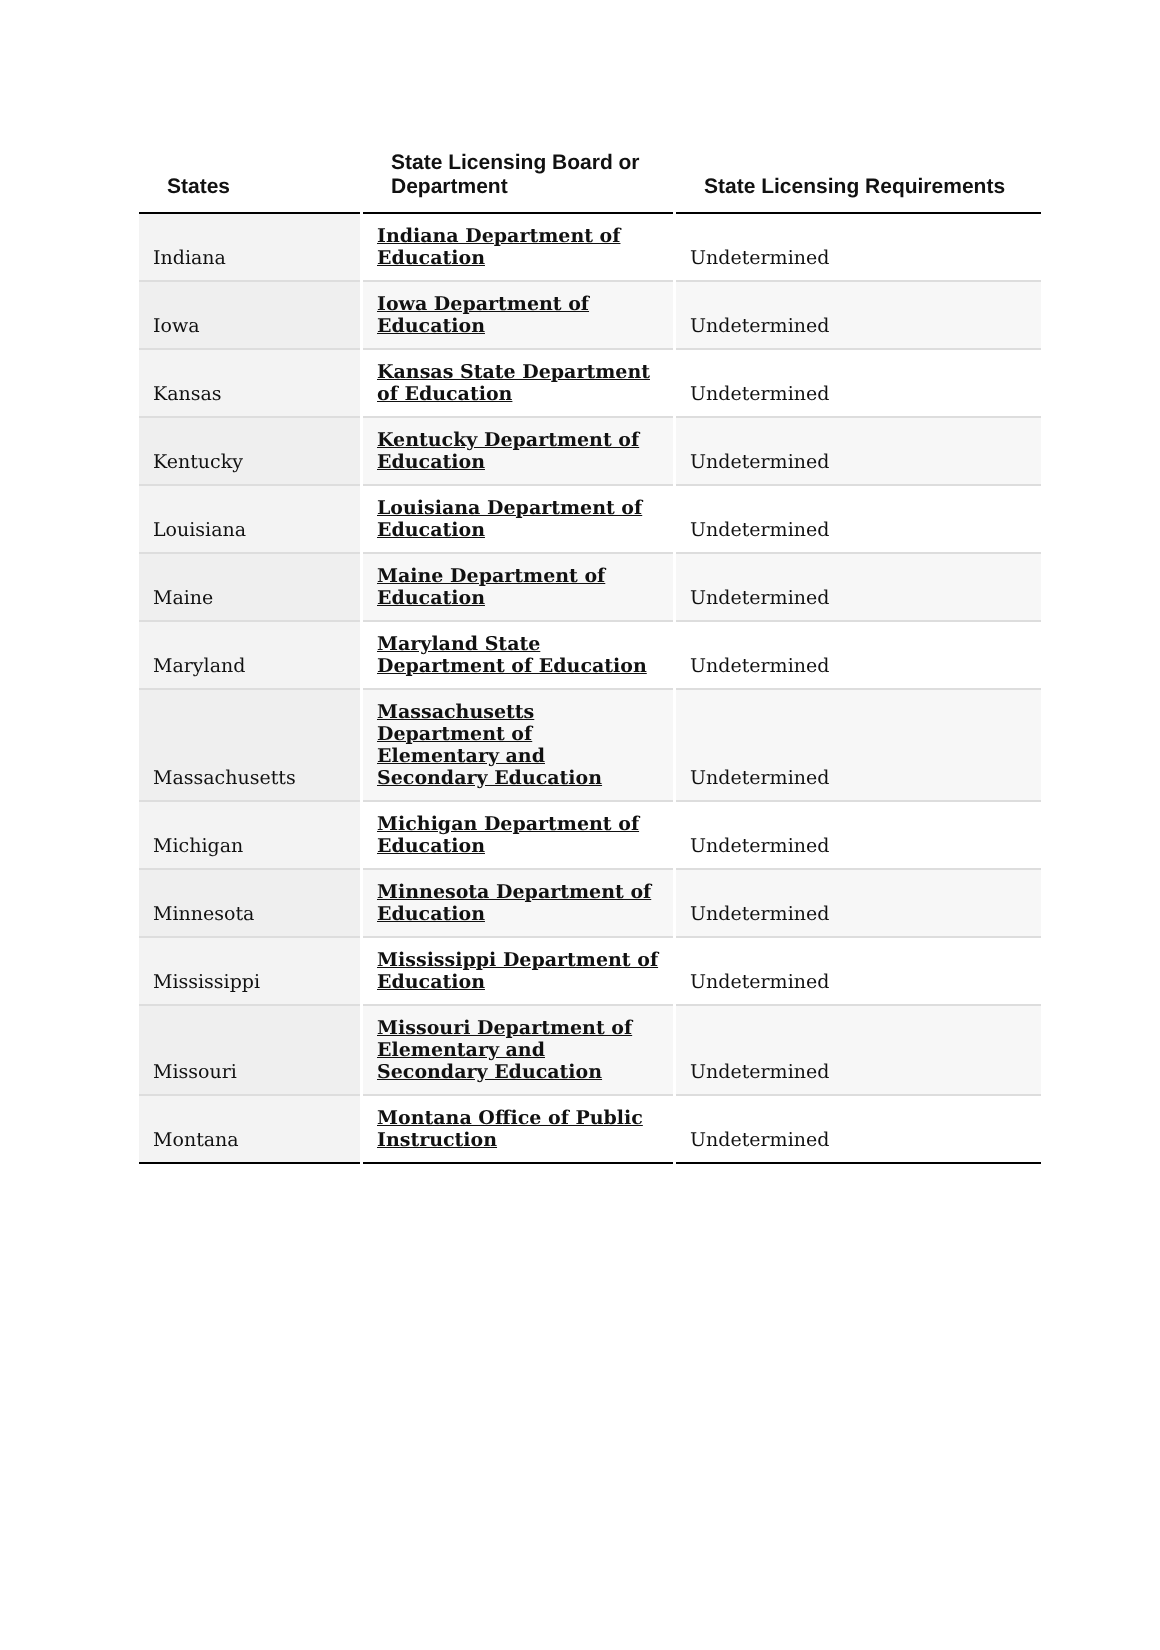| States | State Licensing Board or Department | State Licensing Requirements |
| --- | --- | --- |
| Indiana | Indiana Department of Education | Undetermined |
| Iowa | Iowa Department of Education | Undetermined |
| Kansas | Kansas State Department of Education | Undetermined |
| Kentucky | Kentucky Department of Education | Undetermined |
| Louisiana | Louisiana Department of Education | Undetermined |
| Maine | Maine Department of Education | Undetermined |
| Maryland | Maryland State Department of Education | Undetermined |
| Massachusetts | Massachusetts Department of Elementary and Secondary Education | Undetermined |
| Michigan | Michigan Department of Education | Undetermined |
| Minnesota | Minnesota Department of Education | Undetermined |
| Mississippi | Mississippi Department of Education | Undetermined |
| Missouri | Missouri Department of Elementary and Secondary Education | Undetermined |
| Montana | Montana Office of Public Instruction | Undetermined |